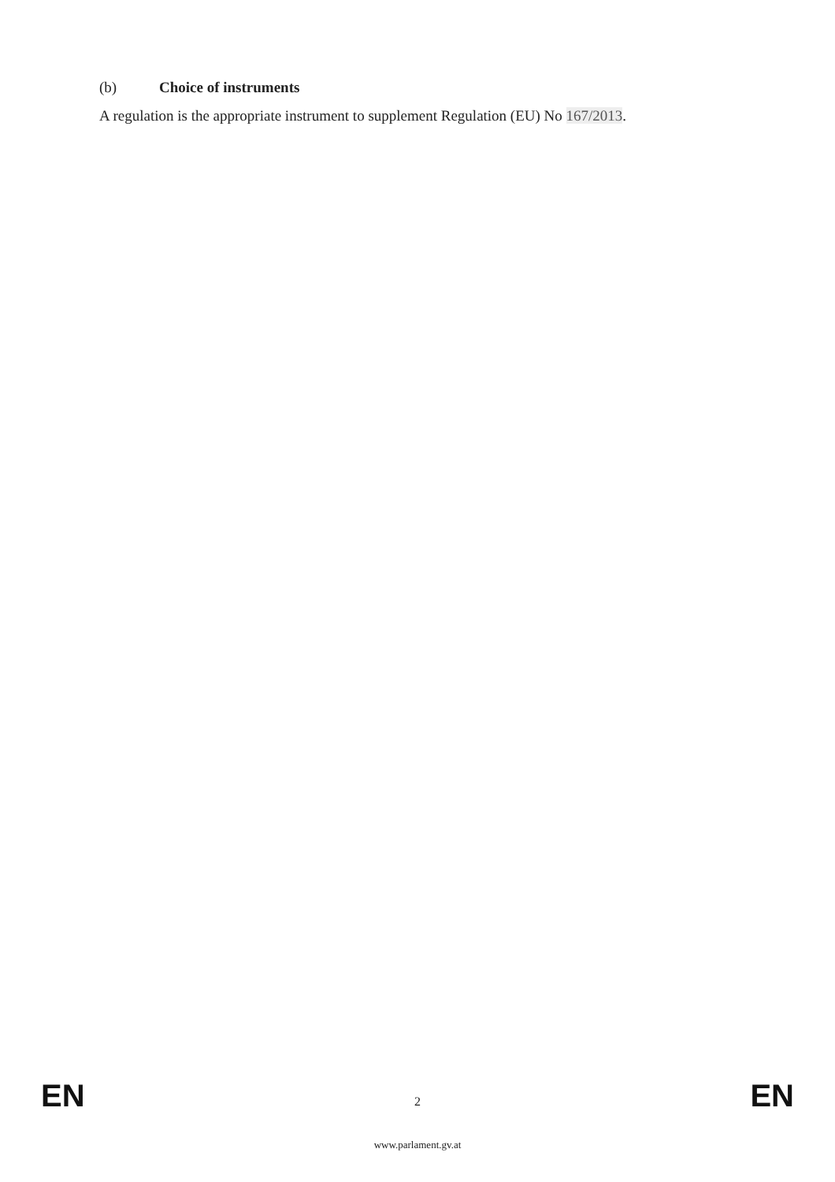(b) Choice of instruments
A regulation is the appropriate instrument to supplement Regulation (EU) No 167/2013.
EN
2
EN
www.parlament.gv.at